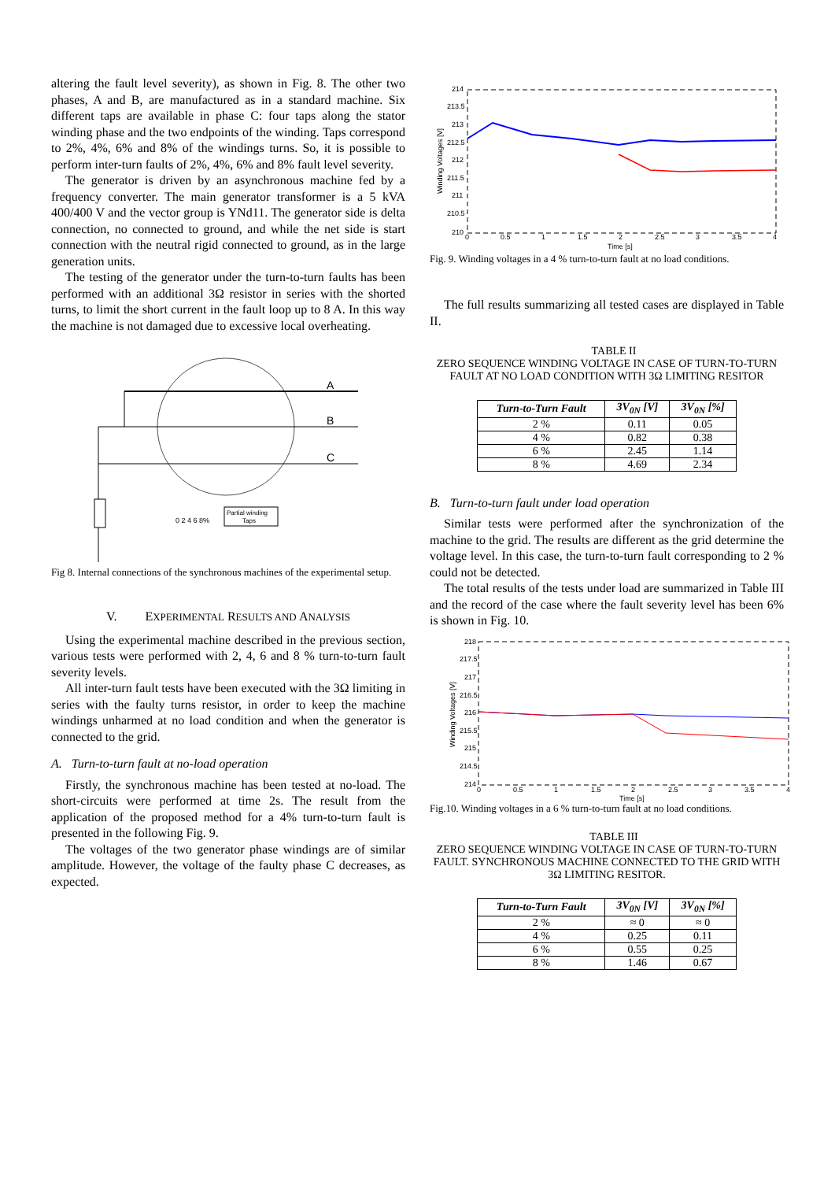altering the fault level severity), as shown in Fig. 8. The other two phases, A and B, are manufactured as in a standard machine. Six different taps are available in phase C: four taps along the stator winding phase and the two endpoints of the winding. Taps correspond to 2%, 4%, 6% and 8% of the windings turns. So, it is possible to perform inter-turn faults of 2%, 4%, 6% and 8% fault level severity.
The generator is driven by an asynchronous machine fed by a frequency converter. The main generator transformer is a 5 kVA 400/400 V and the vector group is YNd11. The generator side is delta connection, no connected to ground, and while the net side is start connection with the neutral rigid connected to ground, as in the large generation units.
The testing of the generator under the turn-to-turn faults has been performed with an additional 3Ω resistor in series with the shorted turns, to limit the short current in the fault loop up to 8 A. In this way the machine is not damaged due to excessive local overheating.
A
B
C
0 2 4 6 8%
Partial winding
Taps
Fig 8. Internal connections of the synchronous machines of the experimental setup.
V. EXPERIMENTAL RESULTS AND ANALYSIS
Using the experimental machine described in the previous section, various tests were performed with 2, 4, 6 and 8 % turn-to-turn fault severity levels.
All inter-turn fault tests have been executed with the 3Ω limiting in series with the faulty turns resistor, in order to keep the machine windings unharmed at no load condition and when the generator is connected to the grid.
A. Turn-to-turn fault at no-load operation
Firstly, the synchronous machine has been tested at no-load. The short-circuits were performed at time 2s. The result from the application of the proposed method for a 4% turn-to-turn fault is presented in the following Fig. 9.
The voltages of the two generator phase windings are of similar amplitude. However, the voltage of the faulty phase C decreases, as expected.
214
213.5
213
212.5
212
211.5
211
210.5
210
0
0.5
1
1.5
2
2.5
3
3.5
4
Time [s]
Winding Voltages [V]
Fig. 9. Winding voltages in a 4 % turn-to-turn fault at no load conditions.
The full results summarizing all tested cases are displayed in Table II.
TABLE II
ZERO SEQUENCE WINDING VOLTAGE IN CASE OF TURN-TO-TURN FAULT AT NO LOAD CONDITION WITH 3Ω LIMITING RESITOR
| Turn-to-Turn Fault | 3V<sub>0N</sub> [V] | 3V<sub>0N</sub> [%] |
| --- | --- | --- |
| 2 % | 0.11 | 0.05 |
| 4 % | 0.82 | 0.38 |
| 6 % | 2.45 | 1.14 |
| 8 % | 4.69 | 2.34 |
B. Turn-to-turn fault under load operation
Similar tests were performed after the synchronization of the machine to the grid. The results are different as the grid determine the voltage level. In this case, the turn-to-turn fault corresponding to 2 % could not be detected.
The total results of the tests under load are summarized in Table III and the record of the case where the fault severity level has been 6% is shown in Fig. 10.
218
217.5
217
216.5
216
215.5
215
214.5
214
0
0.5
1
1.5
2
2.5
3
3.5
4
Time [s]
Winding Voltages [V]
Fig.10. Winding voltages in a 6 % turn-to-turn fault at no load conditions.
TABLE III
ZERO SEQUENCE WINDING VOLTAGE IN CASE OF TURN-TO-TURN FAULT. SYNCHRONOUS MACHINE CONNECTED TO THE GRID WITH 3Ω LIMITING RESITOR.
| Turn-to-Turn Fault | 3V<sub>0N</sub> [V] | 3V<sub>0N</sub> [%] |
| --- | --- | --- |
| 2 % | ≈ 0 | ≈ 0 |
| 4 % | 0.25 | 0.11 |
| 6 % | 0.55 | 0.25 |
| 8 % | 1.46 | 0.67 |